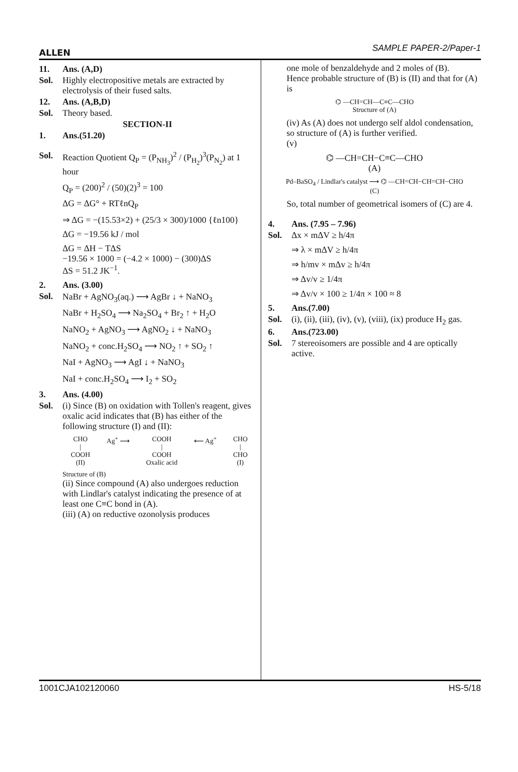ALLEN SAMPLE PAPER-2/Paper-1
11. Ans. (A,D)
Sol. Highly electropositive metals are extracted by electrolysis of their fused salts.
12. Ans. (A,B,D)
Sol. Theory based.
SECTION-II
1. Ans.(51.20)
Sol. Reaction Quotient Q<sub>P</sub> = (P<sub>NH<sub>3</sub></sub>)<sup>2</sup> / (P<sub>H<sub>2</sub></sub>)<sup>3</sup>(P<sub>N<sub>2</sub></sub>) at 1 hour
Q<sub>P</sub> = (200)<sup>2</sup> / (50)(2)<sup>3</sup> = 100
ΔG = ΔG° + RTℓnQ<sub>P</sub>
⇒ ΔG = −(15.53×2) + (25/3 × 300)/1000 {ℓn100}
ΔG = −19.56 kJ / mol
ΔG = ΔH − TΔS
−19.56 × 1000 = (−4.2 × 1000) − (300)ΔS
ΔS = 51.2 JK<sup>−1</sup>.
2. Ans. (3.00)
Sol. NaBr + AgNO<sub>3</sub>(aq.) ⟶ AgBr ↓ + NaNO<sub>3</sub>
NaBr + H<sub>2</sub>SO<sub>4</sub> ⟶ Na<sub>2</sub>SO<sub>4</sub> + Br<sub>2</sub> ↑ + H<sub>2</sub>O
NaNO<sub>2</sub> + AgNO<sub>3</sub> ⟶ AgNO<sub>2</sub> ↓ + NaNO<sub>3</sub>
NaNO<sub>2</sub> + conc.H<sub>2</sub>SO<sub>4</sub> ⟶ NO<sub>2</sub> ↑ + SO<sub>2</sub> ↑
NaI + AgNO<sub>3</sub> ⟶ AgI ↓ + NaNO<sub>3</sub>
NaI + conc.H<sub>2</sub>SO<sub>4</sub> ⟶ I<sub>2</sub> + SO<sub>2</sub>
3. Ans. (4.00)
Sol. (i) Since (B) on oxidation with Tollen's reagent, gives oxalic acid indicates that (B) has either of the following structure (I) and (II):
CHO
|
COOH
(II) Ag<sup>+</sup> ⟶ COOH
|
COOH
Oxalic acid ⟵ Ag<sup>+</sup> CHO
|
CHO
(I)
Structure of (B)
(ii) Since compound (A) also undergoes reduction with Lindlar's catalyst indicating the presence of at least one C≡C bond in (A).
(iii) (A) on reductive ozonolysis produces
one mole of benzaldehyde and 2 moles of (B).
Hence probable structure of (B) is (II) and that for (A) is
⌬ —CH=CH—C≡C—CHO
Structure of (A)
(iv) As (A) does not undergo self aldol condensation, so structure of (A) is further verified.
(v)
⌬ —CH=CH−C≡C—CHO
(A)
Pd–BaSO<sub>4</sub> / Lindlar's catalyst ⟶ ⌬ —CH=CH−CH=CH−CHO
(C)
So, total number of geometrical isomers of (C) are 4.
4. Ans. (7.95 – 7.96)
Sol. Δx × mΔV ≥ h/4π
⇒ λ × mΔV ≥ h/4π
⇒ h/mv × mΔv ≥ h/4π
⇒ Δv/v ≥ 1/4π
⇒ Δv/v × 100 ≥ 1/4π × 100 ≈ 8
5. Ans.(7.00)
Sol. (i), (ii), (iii), (iv), (v), (viii), (ix) produce H<sub>2</sub> gas.
6. Ans.(723.00)
Sol. 7 stereoisomers are possible and 4 are optically active.
1001CJA102120060 HS-5/18